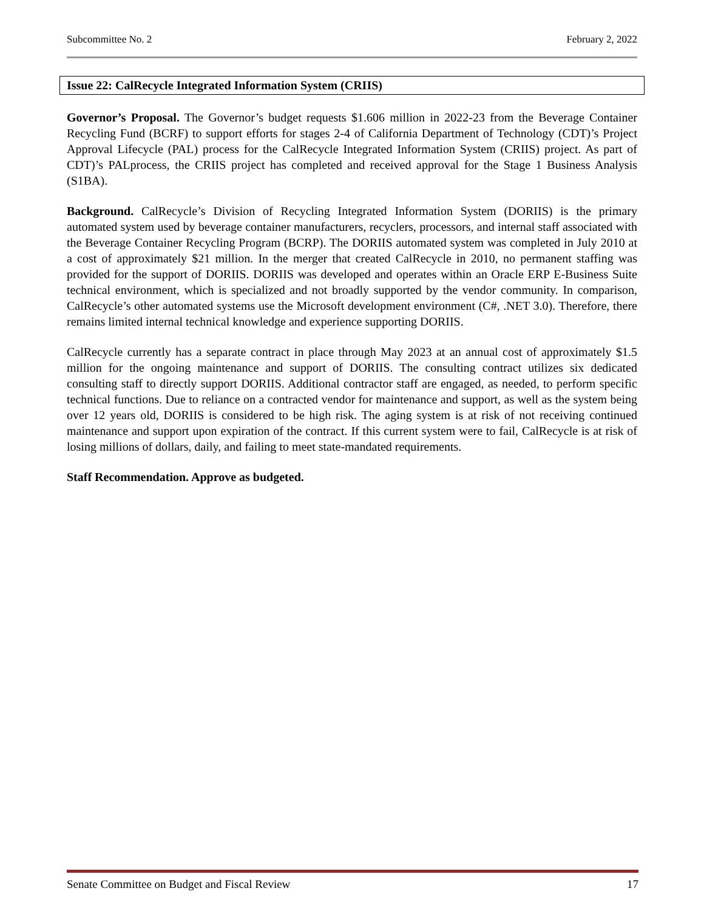Subcommittee No. 2 February 2, 2022
Issue 22: CalRecycle Integrated Information System (CRIIS)
Governor’s Proposal. The Governor’s budget requests $1.606 million in 2022-23 from the Beverage Container Recycling Fund (BCRF) to support efforts for stages 2-4 of California Department of Technology (CDT)’s Project Approval Lifecycle (PAL) process for the CalRecycle Integrated Information System (CRIIS) project. As part of CDT)’s PALprocess, the CRIIS project has completed and received approval for the Stage 1 Business Analysis (S1BA).
Background. CalRecycle’s Division of Recycling Integrated Information System (DORIIS) is the primary automated system used by beverage container manufacturers, recyclers, processors, and internal staff associated with the Beverage Container Recycling Program (BCRP). The DORIIS automated system was completed in July 2010 at a cost of approximately $21 million. In the merger that created CalRecycle in 2010, no permanent staffing was provided for the support of DORIIS. DORIIS was developed and operates within an Oracle ERP E-Business Suite technical environment, which is specialized and not broadly supported by the vendor community. In comparison, CalRecycle’s other automated systems use the Microsoft development environment (C#, .NET 3.0). Therefore, there remains limited internal technical knowledge and experience supporting DORIIS.
CalRecycle currently has a separate contract in place through May 2023 at an annual cost of approximately $1.5 million for the ongoing maintenance and support of DORIIS. The consulting contract utilizes six dedicated consulting staff to directly support DORIIS. Additional contractor staff are engaged, as needed, to perform specific technical functions. Due to reliance on a contracted vendor for maintenance and support, as well as the system being over 12 years old, DORIIS is considered to be high risk. The aging system is at risk of not receiving continued maintenance and support upon expiration of the contract. If this current system were to fail, CalRecycle is at risk of losing millions of dollars, daily, and failing to meet state-mandated requirements.
Staff Recommendation. Approve as budgeted.
Senate Committee on Budget and Fiscal Review 17